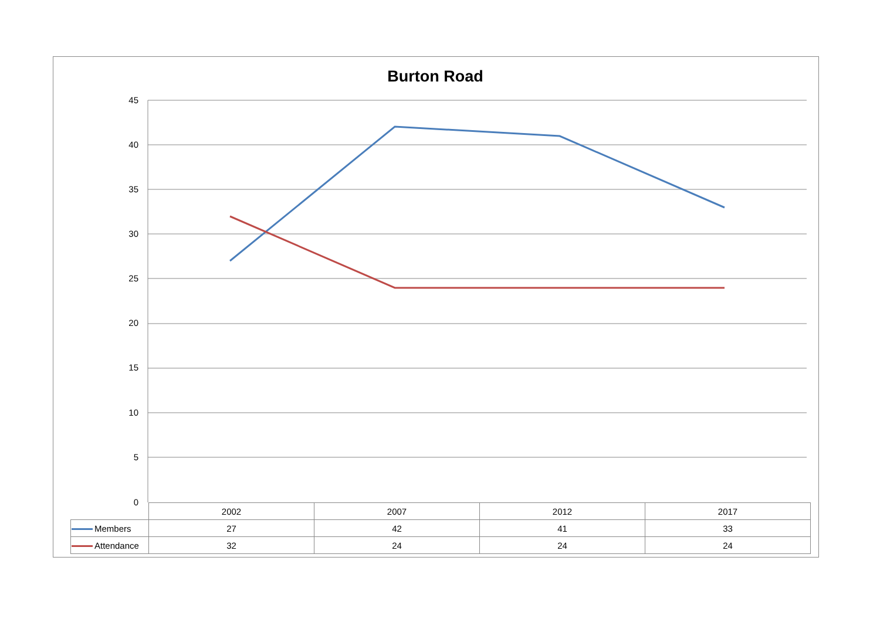Burton Road
45
40
35
30
25
20
15
10
5
0
| | 2002 | 2007 | 2012 | 2017 |
| Members | 27 | 42 | 41 | 33 |
| Attendance | 32 | 24 | 24 | 24 |